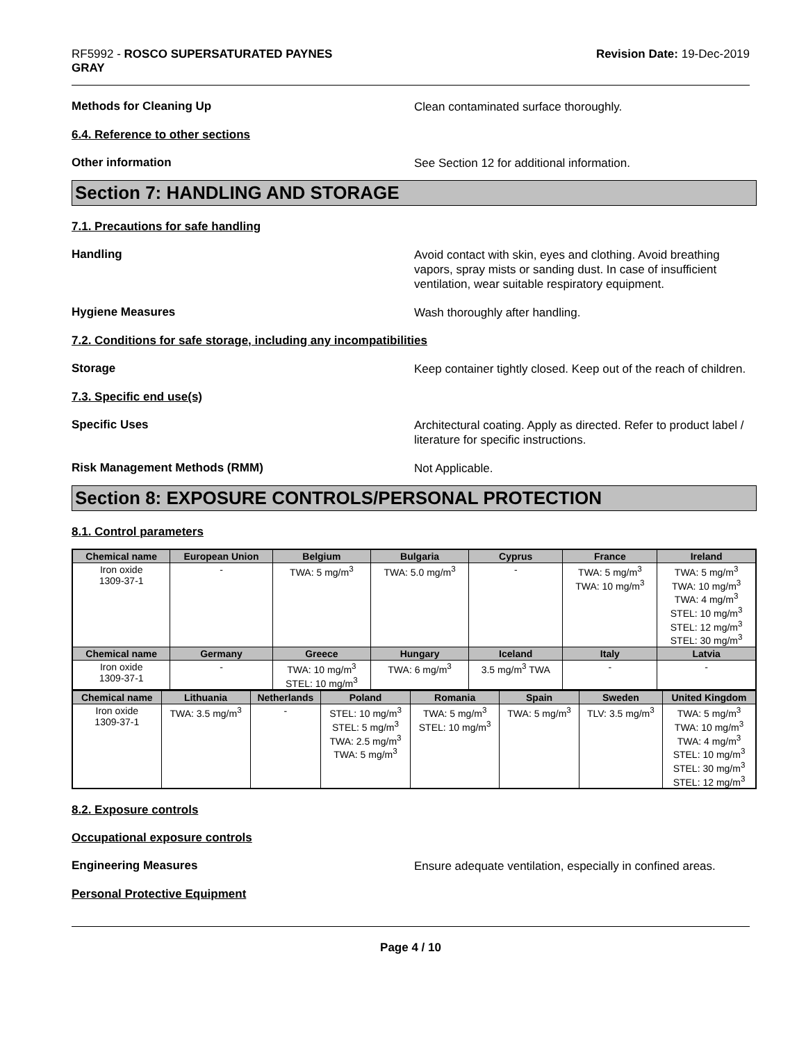RF5992 - ROSCO SUPERSATURATED PAYNES
GRAY
Revision Date: 19-Dec-2019
Methods for Cleaning Up
Clean contaminated surface thoroughly.
6.4. Reference to other sections
Other information
See Section 12 for additional information.
Section 7: HANDLING AND STORAGE
7.1. Precautions for safe handling
Handling
Avoid contact with skin, eyes and clothing. Avoid breathing vapors, spray mists or sanding dust. In case of insufficient ventilation, wear suitable respiratory equipment.
Hygiene Measures
Wash thoroughly after handling.
7.2. Conditions for safe storage, including any incompatibilities
Storage
Keep container tightly closed. Keep out of the reach of children.
7.3. Specific end use(s)
Specific Uses
Architectural coating. Apply as directed. Refer to product label / literature for specific instructions.
Risk Management Methods (RMM)
Not Applicable.
Section 8: EXPOSURE CONTROLS/PERSONAL PROTECTION
8.1. Control parameters
| Chemical name | European Union | Belgium | Bulgaria | Cyprus | France | Ireland |
| --- | --- | --- | --- | --- | --- | --- |
| Iron oxide 1309-37-1 | - | TWA: 5 mg/m<sup>3</sup> | TWA: 5.0 mg/m<sup>3</sup> | - | TWA: 5 mg/m<sup>3</sup> TWA: 10 mg/m<sup>3</sup> | TWA: 5 mg/m<sup>3</sup> TWA: 10 mg/m<sup>3</sup> TWA: 4 mg/m<sup>3</sup> STEL: 10 mg/m<sup>3</sup> STEL: 12 mg/m<sup>3</sup> STEL: 30 mg/m<sup>3</sup> |
| Chemical name | Germany | Greece | Hungary | Iceland | Italy | Latvia |
| Iron oxide 1309-37-1 | - | TWA: 10 mg/m<sup>3</sup> STEL: 10 mg/m<sup>3</sup> | TWA: 6 mg/m<sup>3</sup> | 3.5 mg/m<sup>3</sup> TWA | - | - |
| Chemical name | Lithuania | Netherlands | Poland | Romania | Spain | Sweden | United Kingdom |
| --- | --- | --- | --- | --- | --- | --- | --- |
| Iron oxide 1309-37-1 | TWA: 3.5 mg/m<sup>3</sup> | - | STEL: 10 mg/m<sup>3</sup> STEL: 5 mg/m<sup>3</sup> TWA: 2.5 mg/m<sup>3</sup> TWA: 5 mg/m<sup>3</sup> | TWA: 5 mg/m<sup>3</sup> STEL: 10 mg/m<sup>3</sup> | TWA: 5 mg/m<sup>3</sup> | TLV: 3.5 mg/m<sup>3</sup> | TWA: 5 mg/m<sup>3</sup> TWA: 10 mg/m<sup>3</sup> TWA: 4 mg/m<sup>3</sup> STEL: 10 mg/m<sup>3</sup> STEL: 30 mg/m<sup>3</sup> STEL: 12 mg/m<sup>3</sup> |
8.2. Exposure controls
Occupational exposure controls
Engineering Measures
Ensure adequate ventilation, especially in confined areas.
Personal Protective Equipment
Page 4 / 10